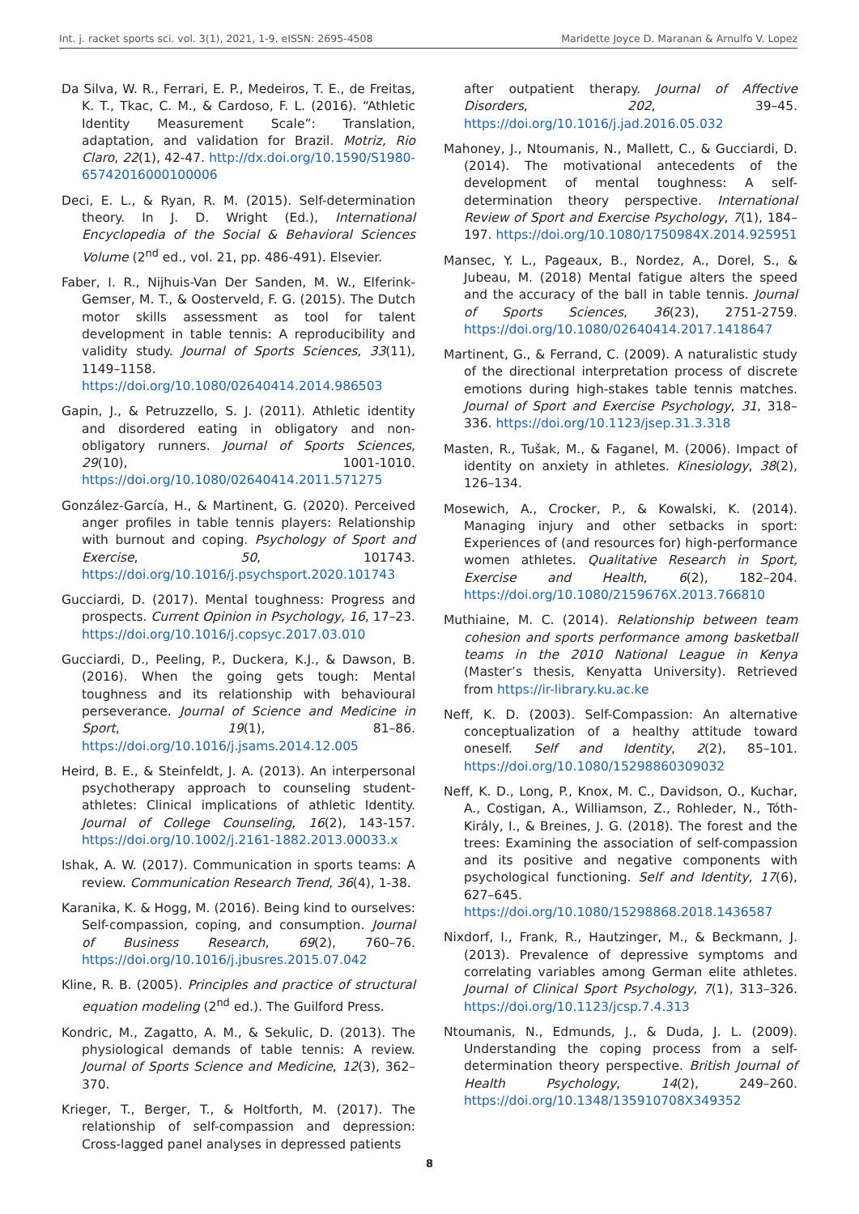Int. j. racket sports sci. vol. 3(1), 2021, 1-9. eISSN: 2695-4508 Maridette Joyce D. Maranan & Arnulfo V. Lopez
Da Silva, W. R., Ferrari, E. P., Medeiros, T. E., de Freitas, K. T., Tkac, C. M., & Cardoso, F. L. (2016). “Athletic Identity Measurement Scale”: Translation, adaptation, and validation for Brazil. Motriz, Rio Claro, 22(1), 42-47. http://dx.doi.org/10.1590/S1980-65742016000100006
Deci, E. L., & Ryan, R. M. (2015). Self-determination theory. In J. D. Wright (Ed.), International Encyclopedia of the Social & Behavioral Sciences Volume (2<sup>nd</sup> ed., vol. 21, pp. 486-491). Elsevier.
Faber, I. R., Nijhuis-Van Der Sanden, M. W., Elferink-Gemser, M. T., & Oosterveld, F. G. (2015). The Dutch motor skills assessment as tool for talent development in table tennis: A reproducibility and validity study. Journal of Sports Sciences, 33(11), 1149–1158. https://doi.org/10.1080/02640414.2014.986503
Gapin, J., & Petruzzello, S. J. (2011). Athletic identity and disordered eating in obligatory and non-obligatory runners. Journal of Sports Sciences, 29(10), 1001-1010. https://doi.org/10.1080/02640414.2011.571275
González-García, H., & Martinent, G. (2020). Perceived anger profiles in table tennis players: Relationship with burnout and coping. Psychology of Sport and Exercise, 50, 101743. https://doi.org/10.1016/j.psychsport.2020.101743
Gucciardi, D. (2017). Mental toughness: Progress and prospects. Current Opinion in Psychology, 16, 17–23. https://doi.org/10.1016/j.copsyc.2017.03.010
Gucciardi, D., Peeling, P., Duckera, K.J., & Dawson, B. (2016). When the going gets tough: Mental toughness and its relationship with behavioural perseverance. Journal of Science and Medicine in Sport, 19(1), 81–86. https://doi.org/10.1016/j.jsams.2014.12.005
Heird, B. E., & Steinfeldt, J. A. (2013). An interpersonal psychotherapy approach to counseling student-athletes: Clinical implications of athletic Identity. Journal of College Counseling, 16(2), 143-157. https://doi.org/10.1002/j.2161-1882.2013.00033.x
Ishak, A. W. (2017). Communication in sports teams: A review. Communication Research Trend, 36(4), 1-38.
Karanika, K. & Hogg, M. (2016). Being kind to ourselves: Self-compassion, coping, and consumption. Journal of Business Research, 69(2), 760–76. https://doi.org/10.1016/j.jbusres.2015.07.042
Kline, R. B. (2005). Principles and practice of structural equation modeling (2<sup>nd</sup> ed.). The Guilford Press.
Kondric, M., Zagatto, A. M., & Sekulic, D. (2013). The physiological demands of table tennis: A review. Journal of Sports Science and Medicine, 12(3), 362–370.
Krieger, T., Berger, T., & Holtforth, M. (2017). The relationship of self-compassion and depression: Cross-lagged panel analyses in depressed patients
after outpatient therapy. Journal of Affective Disorders, 202, 39–45. https://doi.org/10.1016/j.jad.2016.05.032
Mahoney, J., Ntoumanis, N., Mallett, C., & Gucciardi, D. (2014). The motivational antecedents of the development of mental toughness: A self-determination theory perspective. International Review of Sport and Exercise Psychology, 7(1), 184–197. https://doi.org/10.1080/1750984X.2014.925951
Mansec, Y. L., Pageaux, B., Nordez, A., Dorel, S., & Jubeau, M. (2018) Mental fatigue alters the speed and the accuracy of the ball in table tennis. Journal of Sports Sciences, 36(23), 2751-2759. https://doi.org/10.1080/02640414.2017.1418647
Martinent, G., & Ferrand, C. (2009). A naturalistic study of the directional interpretation process of discrete emotions during high-stakes table tennis matches. Journal of Sport and Exercise Psychology, 31, 318–336. https://doi.org/10.1123/jsep.31.3.318
Masten, R., Tušak, M., & Faganel, M. (2006). Impact of identity on anxiety in athletes. Kinesiology, 38(2), 126–134.
Mosewich, A., Crocker, P., & Kowalski, K. (2014). Managing injury and other setbacks in sport: Experiences of (and resources for) high-performance women athletes. Qualitative Research in Sport, Exercise and Health, 6(2), 182–204. https://doi.org/10.1080/2159676X.2013.766810
Muthiaine, M. C. (2014). Relationship between team cohesion and sports performance among basketball teams in the 2010 National League in Kenya (Master’s thesis, Kenyatta University). Retrieved from https://ir-library.ku.ac.ke
Neff, K. D. (2003). Self-Compassion: An alternative conceptualization of a healthy attitude toward oneself. Self and Identity, 2(2), 85–101. https://doi.org/10.1080/15298860309032
Neff, K. D., Long, P., Knox, M. C., Davidson, O., Kuchar, A., Costigan, A., Williamson, Z., Rohleder, N., Tóth-Király, I., & Breines, J. G. (2018). The forest and the trees: Examining the association of self-compassion and its positive and negative components with psychological functioning. Self and Identity, 17(6), 627–645. https://doi.org/10.1080/15298868.2018.1436587
Nixdorf, I., Frank, R., Hautzinger, M., & Beckmann, J. (2013). Prevalence of depressive symptoms and correlating variables among German elite athletes. Journal of Clinical Sport Psychology, 7(1), 313–326. https://doi.org/10.1123/jcsp.7.4.313
Ntoumanis, N., Edmunds, J., & Duda, J. L. (2009). Understanding the coping process from a self-determination theory perspective. British Journal of Health Psychology, 14(2), 249–260. https://doi.org/10.1348/135910708X349352
8